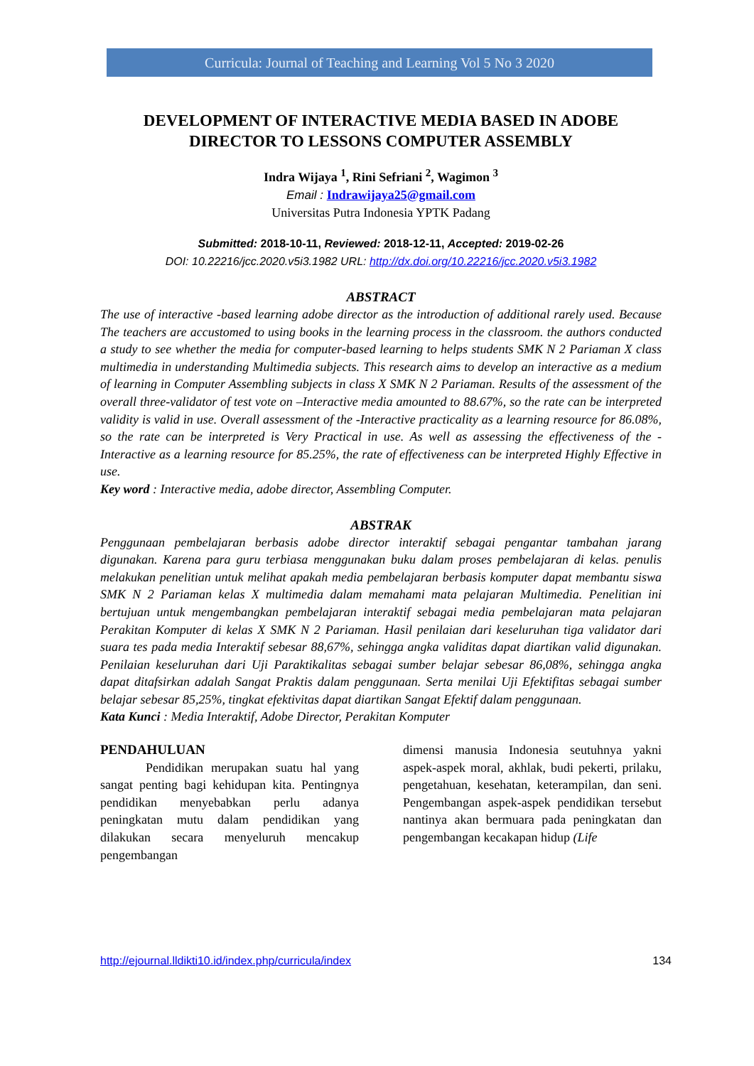Curricula: Journal of Teaching and Learning Vol 5 No 3 2020
DEVELOPMENT OF INTERACTIVE MEDIA BASED IN ADOBE DIRECTOR TO LESSONS COMPUTER ASSEMBLY
Indra Wijaya <sup>1</sup>, Rini Sefriani <sup>2</sup>, Wagimon <sup>3</sup>
Email : Indrawijaya25@gmail.com
Universitas Putra Indonesia YPTK Padang
Submitted: 2018-10-11, Reviewed: 2018-12-11, Accepted: 2019-02-26
DOI: 10.22216/jcc.2020.v5i3.1982 URL: http://dx.doi.org/10.22216/jcc.2020.v5i3.1982
ABSTRACT
The use of interactive -based learning adobe director as the introduction of additional rarely used. Because The teachers are accustomed to using books in the learning process in the classroom. the authors conducted a study to see whether the media for computer-based learning to helps students SMK N 2 Pariaman X class multimedia in understanding Multimedia subjects. This research aims to develop an interactive as a medium of learning in Computer Assembling subjects in class X SMK N 2 Pariaman. Results of the assessment of the overall three-validator of test vote on –Interactive media amounted to 88.67%, so the rate can be interpreted validity is valid in use. Overall assessment of the -Interactive practicality as a learning resource for 86.08%, so the rate can be interpreted is Very Practical in use. As well as assessing the effectiveness of the -Interactive as a learning resource for 85.25%, the rate of effectiveness can be interpreted Highly Effective in use.
Key word : Interactive media, adobe director, Assembling Computer.
ABSTRAK
Penggunaan pembelajaran berbasis adobe director interaktif sebagai pengantar tambahan jarang digunakan. Karena para guru terbiasa menggunakan buku dalam proses pembelajaran di kelas. penulis melakukan penelitian untuk melihat apakah media pembelajaran berbasis komputer dapat membantu siswa SMK N 2 Pariaman kelas X multimedia dalam memahami mata pelajaran Multimedia. Penelitian ini bertujuan untuk mengembangkan pembelajaran interaktif sebagai media pembelajaran mata pelajaran Perakitan Komputer di kelas X SMK N 2 Pariaman. Hasil penilaian dari keseluruhan tiga validator dari suara tes pada media Interaktif sebesar 88,67%, sehingga angka validitas dapat diartikan valid digunakan. Penilaian keseluruhan dari Uji Paraktikalitas sebagai sumber belajar sebesar 86,08%, sehingga angka dapat ditafsirkan adalah Sangat Praktis dalam penggunaan. Serta menilai Uji Efektifitas sebagai sumber belajar sebesar 85,25%, tingkat efektivitas dapat diartikan Sangat Efektif dalam penggunaan.
Kata Kunci : Media Interaktif, Adobe Director, Perakitan Komputer
PENDAHULUAN
Pendidikan merupakan suatu hal yang sangat penting bagi kehidupan kita. Pentingnya pendidikan menyebabkan perlu adanya peningkatan mutu dalam pendidikan yang dilakukan secara menyeluruh mencakup pengembangan
dimensi manusia Indonesia seutuhnya yakni aspek-aspek moral, akhlak, budi pekerti, prilaku, pengetahuan, kesehatan, keterampilan, dan seni. Pengembangan aspek-aspek pendidikan tersebut nantinya akan bermuara pada peningkatan dan pengembangan kecakapan hidup (Life
http://ejournal.lldikti10.id/index.php/curricula/index 134